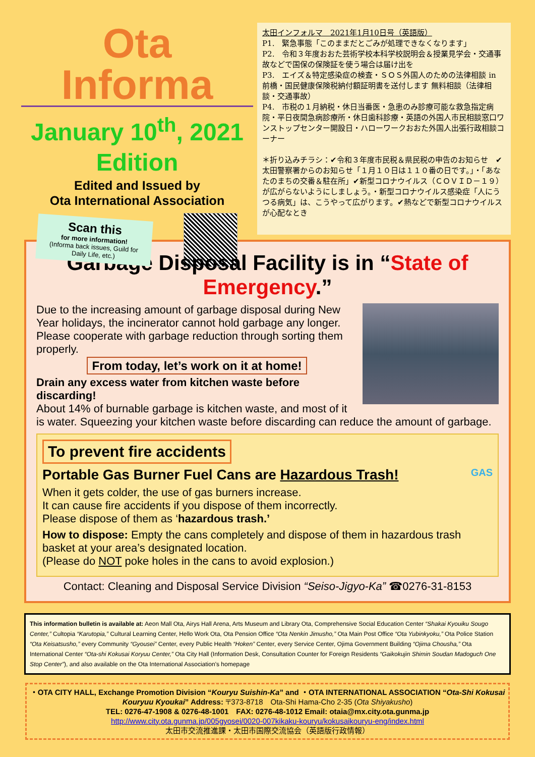Ota Informa
January 10<sup>th</sup>, 2021
Edition
Edited and Issued by
Ota International Association
Scan this
for more information!
(Informa back issues, Guild for Daily Life, etc.)
太田インフォルマ　2021年1月10日号（英語版）
P1.　緊急事態「このままだとごみが処理できなくなります」
P2.　令和３年度おおた芸術学校本科学校説明会＆授業見学会・交通事故などで国保の保険証を使う場合は届け出を
P3.　エイズ＆特定感染症の検査・ＳＯＳ外国人のための法律相談 in 前橋・国民健康保険税納付額証明書を送付します 無料相談（法律相談・交通事故）
P4.　市税の１月納税・休日当番医・急患のみ診療可能な救急指定病院・平日夜間急病診療所・休日歯科診療・英語の外国人市民相談窓口ワンストップセンター開設日・ハローワークおおた外国人出張行政相談コーナー
＊折り込みチラシ：✔令和３年度市民税＆県民税の申告のお知らせ　✔太田警察署からのお知らせ「１月１０日は１１０番の日です。」・「あなたのまちの交番＆駐在所」✔新型コロナウイルス（ＣＯＶＩＤ－１９）が広がらないようにしましょう。・新型コロナウイルス感染症「人にうつる病気」は、こうやって広がります。✔熱などで新型コロナウイルスが心配なとき
Garbage Disposal Facility is in “State of Emergency.”
Due to the increasing amount of garbage disposal during New Year holidays, the incinerator cannot hold garbage any longer.
Please cooperate with garbage reduction through sorting them properly.
From today, let’s work on it at home!
Drain any excess water from kitchen waste before discarding!
About 14% of burnable garbage is kitchen waste, and most of it is water. Squeezing your kitchen waste before discarding can reduce the amount of garbage.
To prevent fire accidents
Portable Gas Burner Fuel Cans are Hazardous Trash! GAS
When it gets colder, the use of gas burners increase.
It can cause fire accidents if you dispose of them incorrectly.
Please dispose of them as ‘hazardous trash.’
How to dispose: Empty the cans completely and dispose of them in hazardous trash basket at your area’s designated location.
(Please do NOT poke holes in the cans to avoid explosion.)
Contact: Cleaning and Disposal Service Division “Seiso-Jigyo-Ka” ☎0276-31-8153
This information bulletin is available at: Aeon Mall Ota, Airys Hall Arena, Arts Museum and Library Ota, Comprehensive Social Education Center “Shakai Kyouiku Sougo Center,” Cultopia “Karutopia,” Cultural Learning Center, Hello Work Ota, Ota Pension Office “Ota Nenkin Jimusho,” Ota Main Post Office “Ota Yubinkyoku,” Ota Police Station “Ota Keisatsusho,” every Community “Gyousei” Center, every Public Health “Hoken” Center, every Service Center, Ojima Government Building “Ojima Chousha,” Ota International Center “Ota-shi Kokusai Koryuu Center,” Ota City Hall (Information Desk, Consultation Counter for Foreign Residents “Gaikokujin Shimin Soudan Madoguch One Stop Center”), and also available on the Ota International Association’s homepage
・OTA CITY HALL, Exchange Promotion Division “Kouryu Suishin-Ka” and ・OTA INTERNATIONAL ASSOCIATION “Ota-Shi Kokusai Kouryuu Kyoukai” Address: 〒373-8718　Ota-Shi Hama-Cho 2-35 (Ota Shiyakusho)
TEL: 0276-47-1908 & 0276-48-1001　FAX: 0276-48-1012 Email: otaia@mx.city.ota.gunma.jp
http://www.city.ota.gunma.jp/005gyosei/0020-007kikaku-kouryu/kokusaikouryu-eng/index.html
太田市交流推進課・太田市国際交流協会（英語版行政情報）